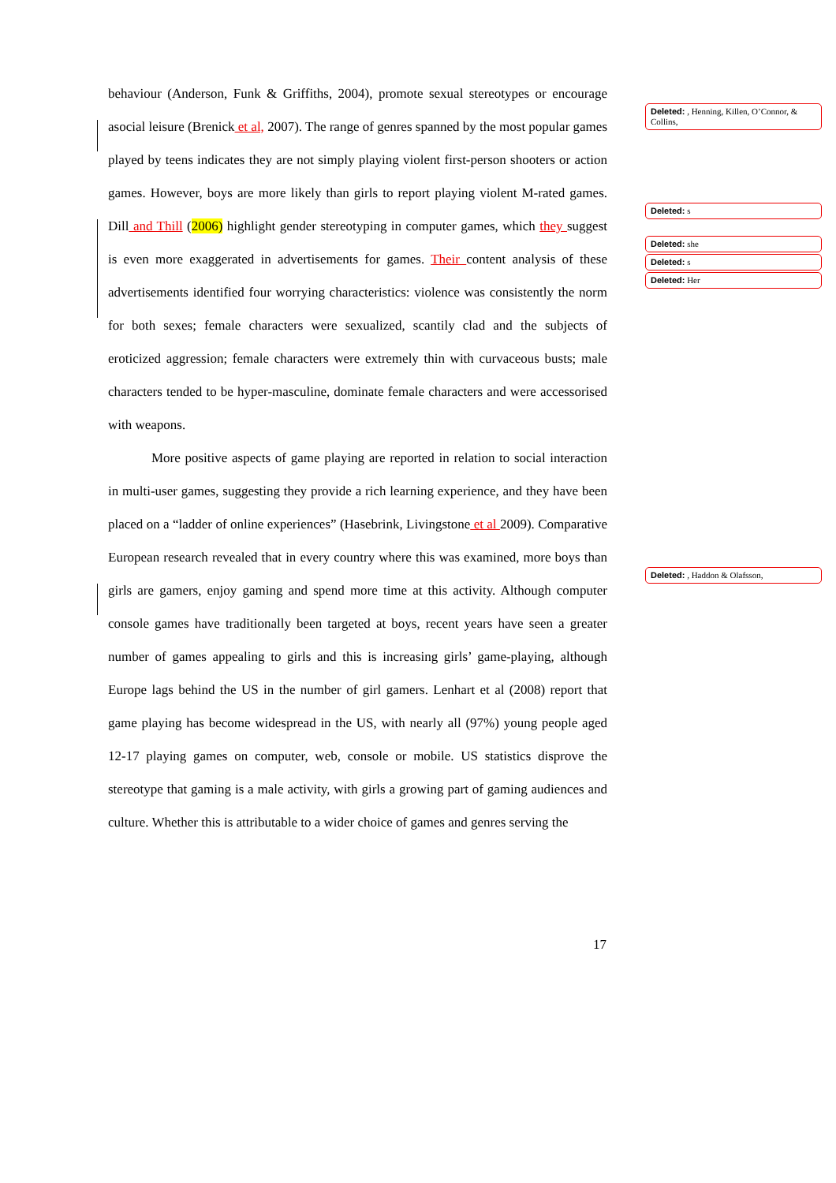behaviour (Anderson, Funk & Griffiths, 2004), promote sexual stereotypes or encourage asocial leisure (Brenick et al, 2007). The range of genres spanned by the most popular games played by teens indicates they are not simply playing violent first-person shooters or action games. However, boys are more likely than girls to report playing violent M-rated games. Dill and Thill (2006) highlight gender stereotyping in computer games, which they suggest is even more exaggerated in advertisements for games. Their content analysis of these advertisements identified four worrying characteristics: violence was consistently the norm for both sexes; female characters were sexualized, scantily clad and the subjects of eroticized aggression; female characters were extremely thin with curvaceous busts; male characters tended to be hyper-masculine, dominate female characters and were accessorised with weapons.
More positive aspects of game playing are reported in relation to social interaction in multi-user games, suggesting they provide a rich learning experience, and they have been placed on a “ladder of online experiences” (Hasebrink, Livingstone et al 2009). Comparative European research revealed that in every country where this was examined, more boys than girls are gamers, enjoy gaming and spend more time at this activity. Although computer console games have traditionally been targeted at boys, recent years have seen a greater number of games appealing to girls and this is increasing girls’ game-playing, although Europe lags behind the US in the number of girl gamers. Lenhart et al (2008) report that game playing has become widespread in the US, with nearly all (97%) young people aged 12-17 playing games on computer, web, console or mobile. US statistics disprove the stereotype that gaming is a male activity, with girls a growing part of gaming audiences and culture. Whether this is attributable to a wider choice of games and genres serving the
Deleted: , Henning, Killen, O’Connor, & Collins,
Deleted: s
Deleted: she
Deleted: s
Deleted: Her
Deleted: , Haddon & Olafsson,
17